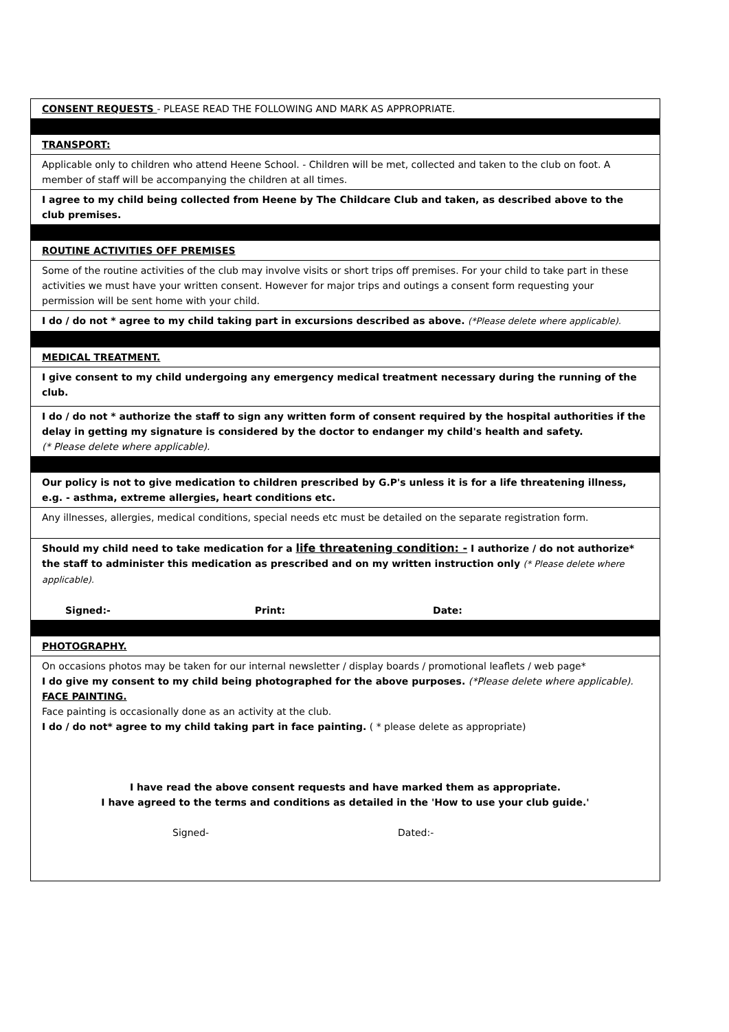| CONSENT REQUESTS - PLEASE READ THE FOLLOWING AND MARK AS APPROPRIATE. |
| TRANSPORT: |
| Applicable only to children who attend Heene School. - Children will be met, collected and taken to the club on foot. A member of staff will be accompanying the children at all times. |
| I agree to my child being collected from Heene by The Childcare Club and taken, as described above to the club premises. |
| ROUTINE ACTIVITIES OFF PREMISES |
| Some of the routine activities of the club may involve visits or short trips off premises. For your child to take part in these activities we must have your written consent. However for major trips and outings a consent form requesting your permission will be sent home with your child. |
| I do / do not * agree to my child taking part in excursions described as above. (*Please delete where applicable). |
| MEDICAL TREATMENT. |
| I give consent to my child undergoing any emergency medical treatment necessary during the running of the club. |
| I do / do not * authorize the staff to sign any written form of consent required by the hospital authorities if the delay in getting my signature is considered by the doctor to endanger my child's health and safety. (* Please delete where applicable). |
| Our policy is not to give medication to children prescribed by G.P's unless it is for a life threatening illness, e.g. - asthma, extreme allergies, heart conditions etc. |
| Any illnesses, allergies, medical conditions, special needs etc must be detailed on the separate registration form. |
| Should my child need to take medication for a life threatening condition: - I authorize / do not authorize* the staff to administer this medication as prescribed and on my written instruction only (* Please delete where applicable). Signed:- Print: Date: |
| PHOTOGRAPHY. |
| On occasions photos may be taken for our internal newsletter / display boards / promotional leaflets / web page* I do give my consent to my child being photographed for the above purposes. (*Please delete where applicable). FACE PAINTING. Face painting is occasionally done as an activity at the club. I do / do not* agree to my child taking part in face painting. ( * please delete as appropriate) I have read the above consent requests and have marked them as appropriate. I have agreed to the terms and conditions as detailed in the 'How to use your club guide.' Signed- Dated:- |